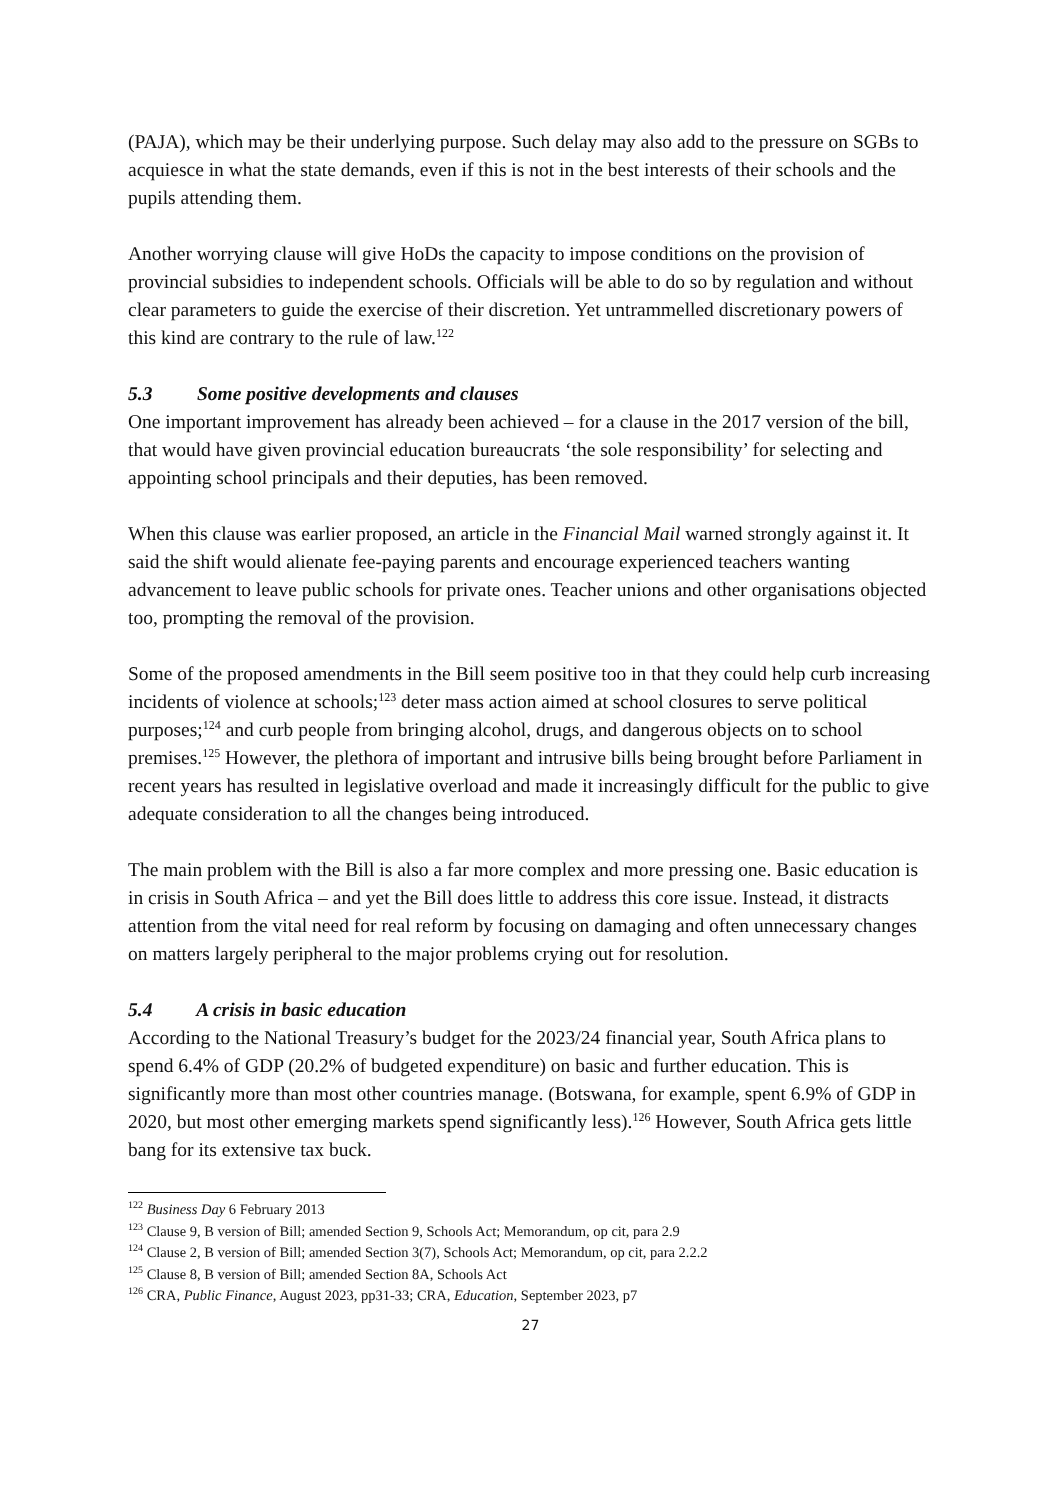(PAJA), which may be their underlying purpose. Such delay may also add to the pressure on SGBs to acquiesce in what the state demands, even if this is not in the best interests of their schools and the pupils attending them.
Another worrying clause will give HoDs the capacity to impose conditions on the provision of provincial subsidies to independent schools. Officials will be able to do so by regulation and without clear parameters to guide the exercise of their discretion. Yet untrammelled discretionary powers of this kind are contrary to the rule of law.<sup>122</sup>
5.3 Some positive developments and clauses
One important improvement has already been achieved – for a clause in the 2017 version of the bill, that would have given provincial education bureaucrats ‘the sole responsibility’ for selecting and appointing school principals and their deputies, has been removed.
When this clause was earlier proposed, an article in the Financial Mail warned strongly against it. It said the shift would alienate fee-paying parents and encourage experienced teachers wanting advancement to leave public schools for private ones. Teacher unions and other organisations objected too, prompting the removal of the provision.
Some of the proposed amendments in the Bill seem positive too in that they could help curb increasing incidents of violence at schools;<sup>123</sup> deter mass action aimed at school closures to serve political purposes;<sup>124</sup> and curb people from bringing alcohol, drugs, and dangerous objects on to school premises.<sup>125</sup> However, the plethora of important and intrusive bills being brought before Parliament in recent years has resulted in legislative overload and made it increasingly difficult for the public to give adequate consideration to all the changes being introduced.
The main problem with the Bill is also a far more complex and more pressing one. Basic education is in crisis in South Africa – and yet the Bill does little to address this core issue. Instead, it distracts attention from the vital need for real reform by focusing on damaging and often unnecessary changes on matters largely peripheral to the major problems crying out for resolution.
5.4 A crisis in basic education
According to the National Treasury’s budget for the 2023/24 financial year, South Africa plans to spend 6.4% of GDP (20.2% of budgeted expenditure) on basic and further education. This is significantly more than most other countries manage. (Botswana, for example, spent 6.9% of GDP in 2020, but most other emerging markets spend significantly less).<sup>126</sup> However, South Africa gets little bang for its extensive tax buck.
<sup>122</sup> Business Day 6 February 2013
<sup>123</sup> Clause 9, B version of Bill; amended Section 9, Schools Act; Memorandum, op cit, para 2.9
<sup>124</sup> Clause 2, B version of Bill; amended Section 3(7), Schools Act; Memorandum, op cit, para 2.2.2
<sup>125</sup> Clause 8, B version of Bill; amended Section 8A, Schools Act
<sup>126</sup> CRA, Public Finance, August 2023, pp31-33; CRA, Education, September 2023, p7
27